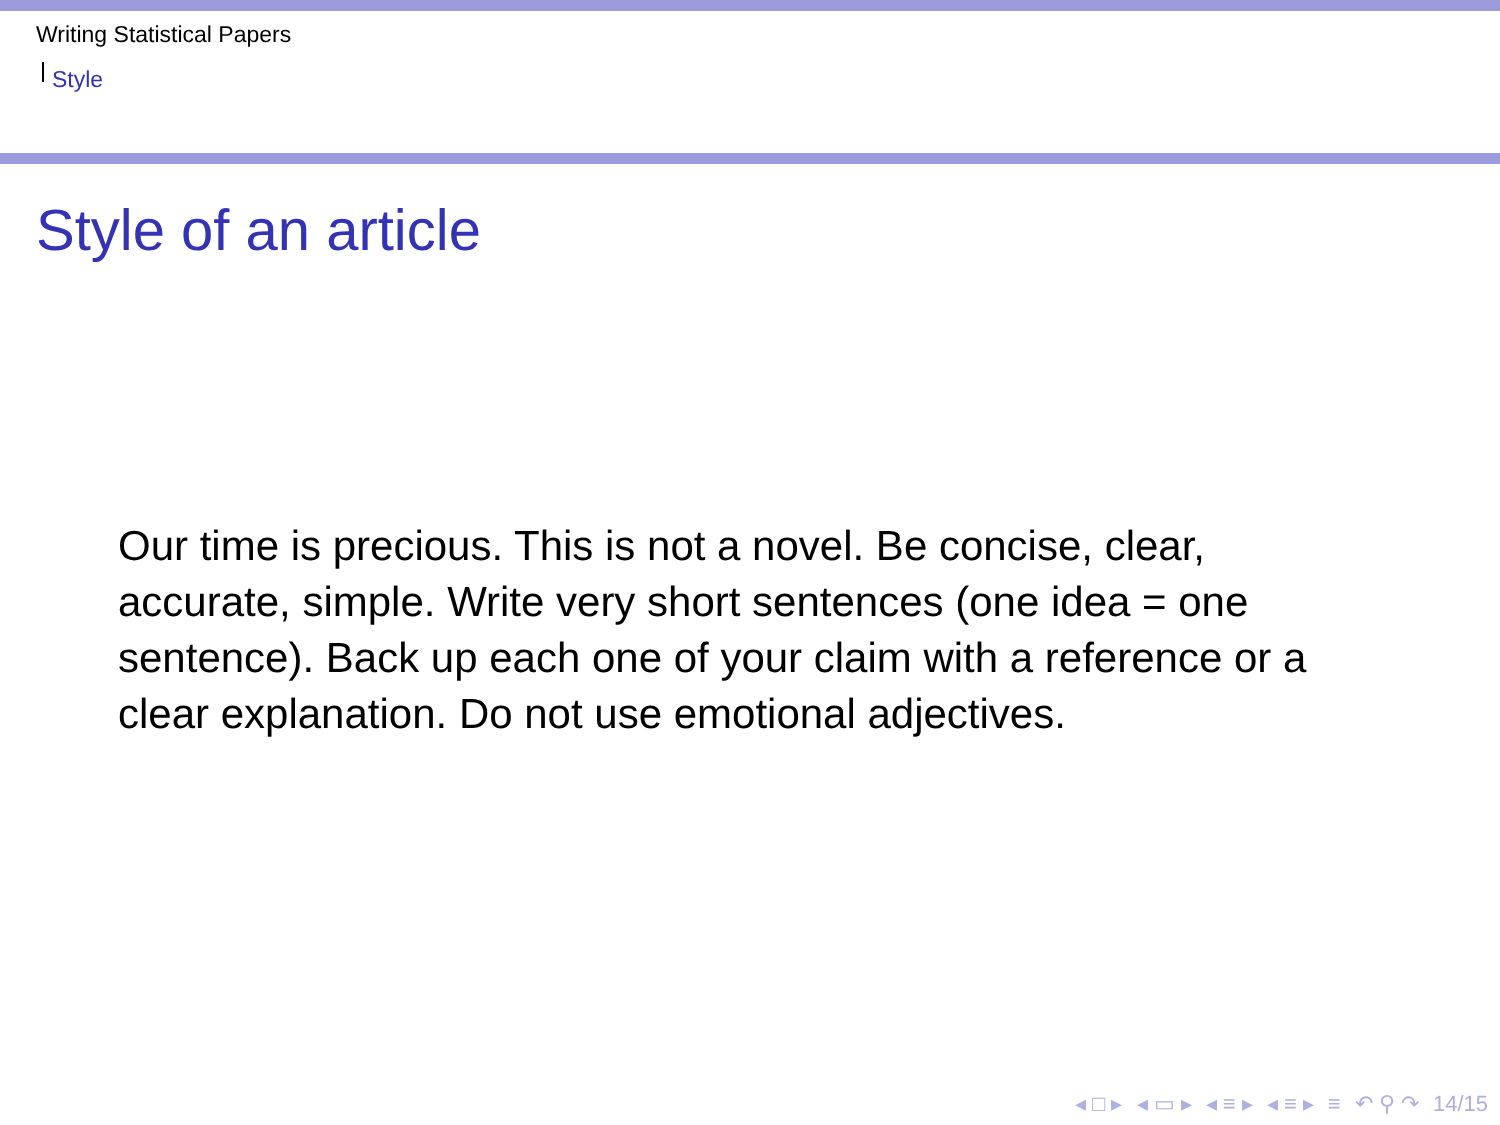Writing Statistical Papers
Style
Style of an article
Our time is precious. This is not a novel. Be concise, clear, accurate, simple. Write very short sentences (one idea = one sentence). Back up each one of your claim with a reference or a clear explanation. Do not use emotional adjectives.
◂ □ ▸ ◂ ▭ ▸ ◂ ≡ ▸ ◂ ≡ ▸ ≡ ↶ ⚲ ↷ 14/15